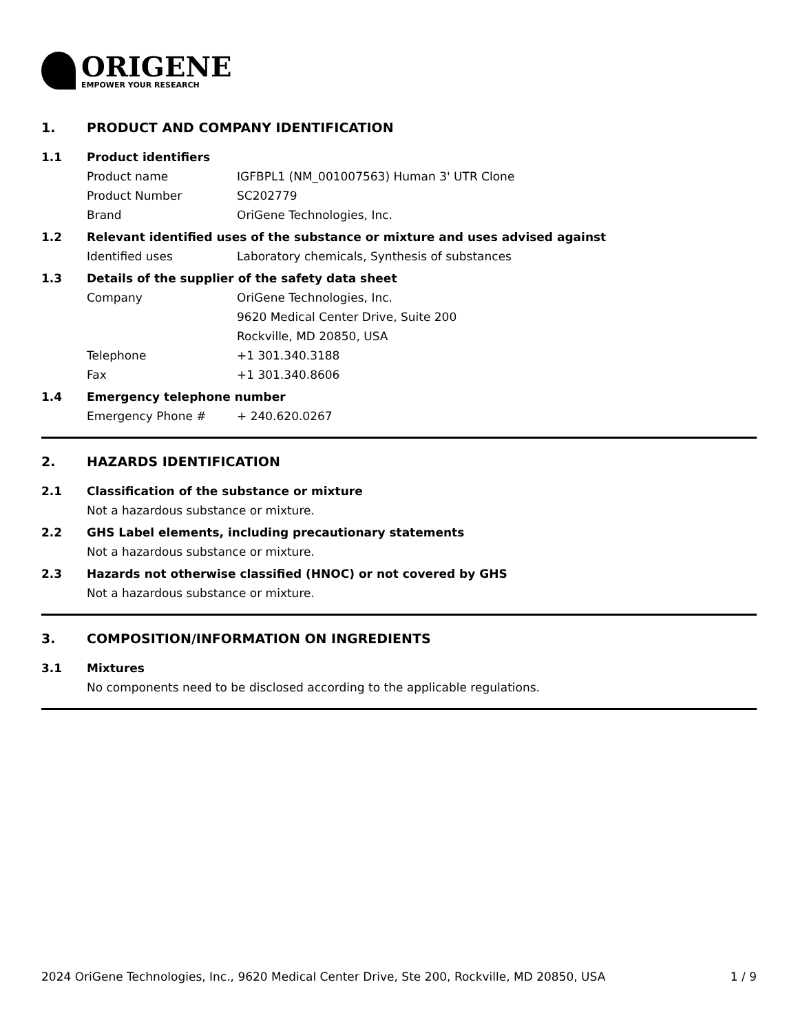ORIGENE
EMPOWER YOUR RESEARCH
1. PRODUCT AND COMPANY IDENTIFICATION
1.1 Product identifiers
Product name IGFBPL1 (NM_001007563) Human 3' UTR Clone
Product Number SC202779
Brand OriGene Technologies, Inc.
1.2 Relevant identified uses of the substance or mixture and uses advised against
Identified uses Laboratory chemicals, Synthesis of substances
1.3 Details of the supplier of the safety data sheet
Company OriGene Technologies, Inc.
9620 Medical Center Drive, Suite 200
Rockville, MD 20850, USA
Telephone +1 301.340.3188
Fax +1 301.340.8606
1.4 Emergency telephone number
Emergency Phone # + 240.620.0267
2. HAZARDS IDENTIFICATION
2.1 Classification of the substance or mixture
Not a hazardous substance or mixture.
2.2 GHS Label elements, including precautionary statements
Not a hazardous substance or mixture.
2.3 Hazards not otherwise classified (HNOC) or not covered by GHS
Not a hazardous substance or mixture.
3. COMPOSITION/INFORMATION ON INGREDIENTS
3.1 Mixtures
No components need to be disclosed according to the applicable regulations.
2024 OriGene Technologies, Inc., 9620 Medical Center Drive, Ste 200, Rockville, MD 20850, USA 1 / 9